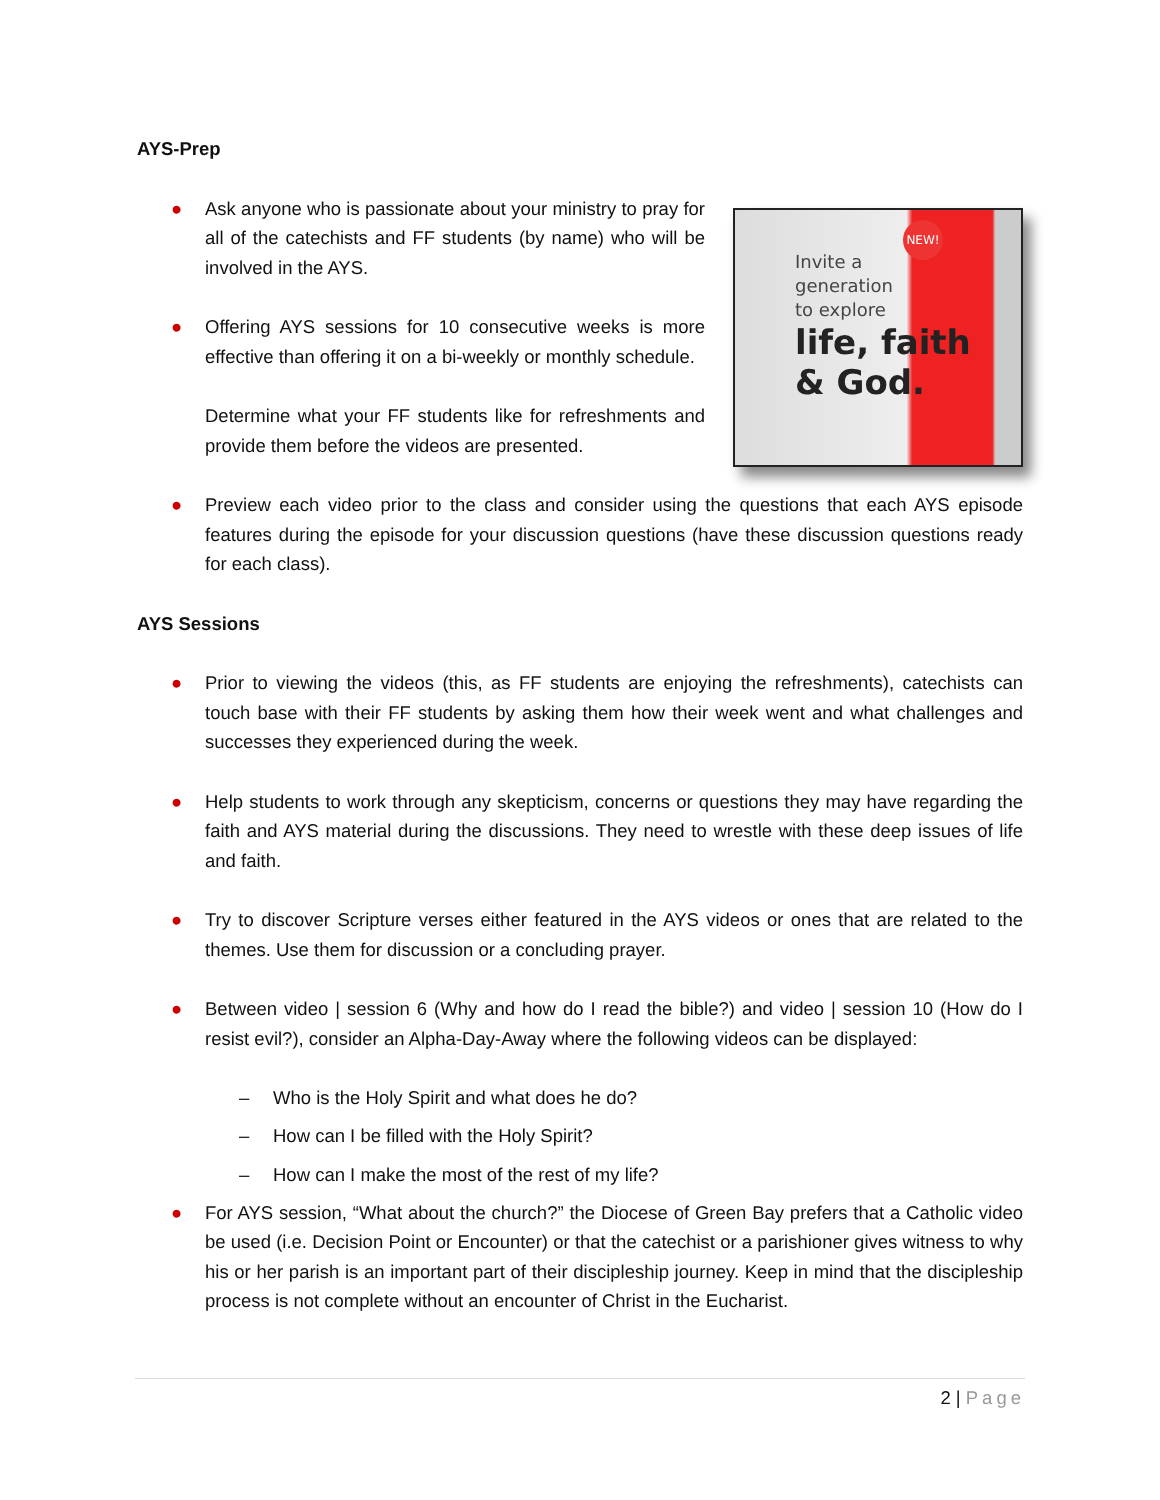AYS-Prep
Invite a
generation
to explore
life, faith
& God.
NEW!
● Ask anyone who is passionate about your ministry to pray for all of the catechists and FF students (by name) who will be involved in the AYS.
● Offering AYS sessions for 10 consecutive weeks is more effective than offering it on a bi-weekly or monthly schedule.
Determine what your FF students like for refreshments and provide them before the videos are presented.
● Preview each video prior to the class and consider using the questions that each AYS episode features during the episode for your discussion questions (have these discussion questions ready for each class).
AYS Sessions
● Prior to viewing the videos (this, as FF students are enjoying the refreshments), catechists can touch base with their FF students by asking them how their week went and what challenges and successes they experienced during the week.
● Help students to work through any skepticism, concerns or questions they may have regarding the faith and AYS material during the discussions. They need to wrestle with these deep issues of life and faith.
● Try to discover Scripture verses either featured in the AYS videos or ones that are related to the themes. Use them for discussion or a concluding prayer.
● Between video | session 6 (Why and how do I read the bible?) and video | session 10 (How do I resist evil?), consider an Alpha-Day-Away where the following videos can be displayed:
– Who is the Holy Spirit and what does he do?
– How can I be filled with the Holy Spirit?
– How can I make the most of the rest of my life?
● For AYS session, “What about the church?” the Diocese of Green Bay prefers that a Catholic video be used (i.e. Decision Point or Encounter) or that the catechist or a parishioner gives witness to why his or her parish is an important part of their discipleship journey. Keep in mind that the discipleship process is not complete without an encounter of Christ in the Eucharist.
2 | Page